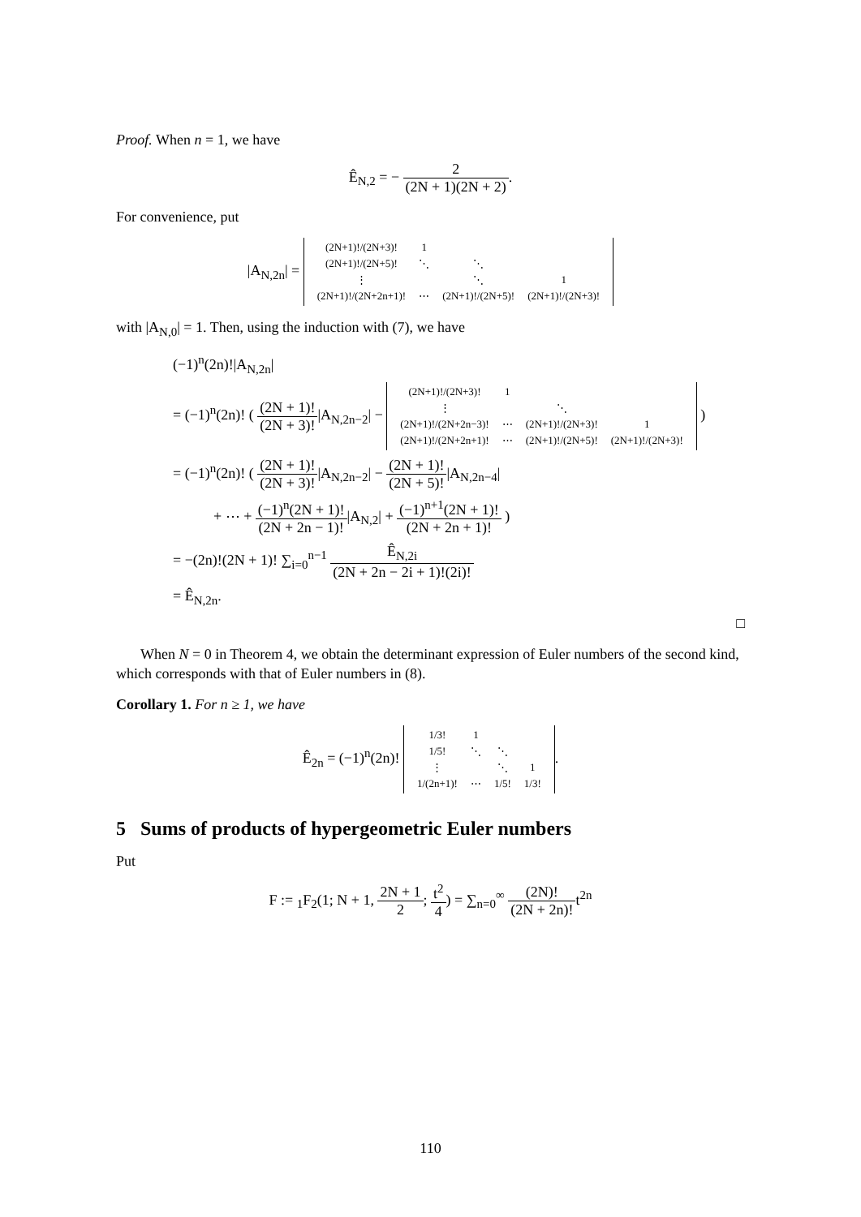Proof. When n = 1, we have
Ê<sub>N,2</sub> = − 2 (2N + 1)(2N + 2).
For convenience, put
|A<sub>N,2n</sub>| =
| (2N+1)!/(2N+3)! | 1 | | |
| (2N+1)!/(2N+5)! | ⋱ | ⋱ | |
| ⋮ | | ⋱ | 1 |
| (2N+1)!/(2N+2n+1)! | ⋯ | (2N+1)!/(2N+5)! | (2N+1)!/(2N+3)! |
with |A<sub>N,0</sub>| = 1. Then, using the induction with (7), we have
(−1)<sup>n</sup>(2n)!|A<sub>N,2n</sub>|
= (−1)<sup>n</sup>(2n)! ( (2N + 1)! (2N + 3)!|A<sub>N,2n−2</sub>| −
| (2N+1)!/(2N+3)! | 1 | | |
| ⋮ | | ⋱ | |
| (2N+1)!/(2N+2n−3)! | ⋯ | (2N+1)!/(2N+3)! | 1 |
| (2N+1)!/(2N+2n+1)! | ⋯ | (2N+1)!/(2N+5)! | (2N+1)!/(2N+3)! |
)
= (−1)<sup>n</sup>(2n)! ( (2N + 1)! (2N + 3)!|A<sub>N,2n−2</sub>| − (2N + 1)! (2N + 5)!|A<sub>N,2n−4</sub>|
+ ⋯ + (−1)<sup>n</sup>(2N + 1)! (2N + 2n − 1)!|A<sub>N,2</sub>| + (−1)<sup>n+1</sup>(2N + 1)! (2N + 2n + 1)! )
= −(2n)!(2N + 1)! ∑<sub>i=0</sub><sup>n−1</sup> Ê<sub>N,2i</sub> (2N + 2n − 2i + 1)!(2i)!
= Ê<sub>N,2n</sub>.
□
When N = 0 in Theorem 4, we obtain the determinant expression of Euler numbers of the second kind, which corresponds with that of Euler numbers in (8).
Corollary 1. For n ≥ 1, we have
Ê<sub>2n</sub> = (−1)<sup>n</sup>(2n)!
| 1/3! | 1 | | |
| 1/5! | ⋱ | ⋱ | |
| ⋮ | | ⋱ | 1 |
| 1/(2n+1)! | ⋯ | 1/5! | 1/3! |
.
5 Sums of products of hypergeometric Euler numbers
Put
F := <sub>1</sub>F<sub>2</sub>(1; N + 1, 2N + 1 2; t<sup>2</sup> 4) = ∑<sub>n=0</sub><sup>∞</sup> (2N)! (2N + 2n)!t<sup>2n</sup>
110